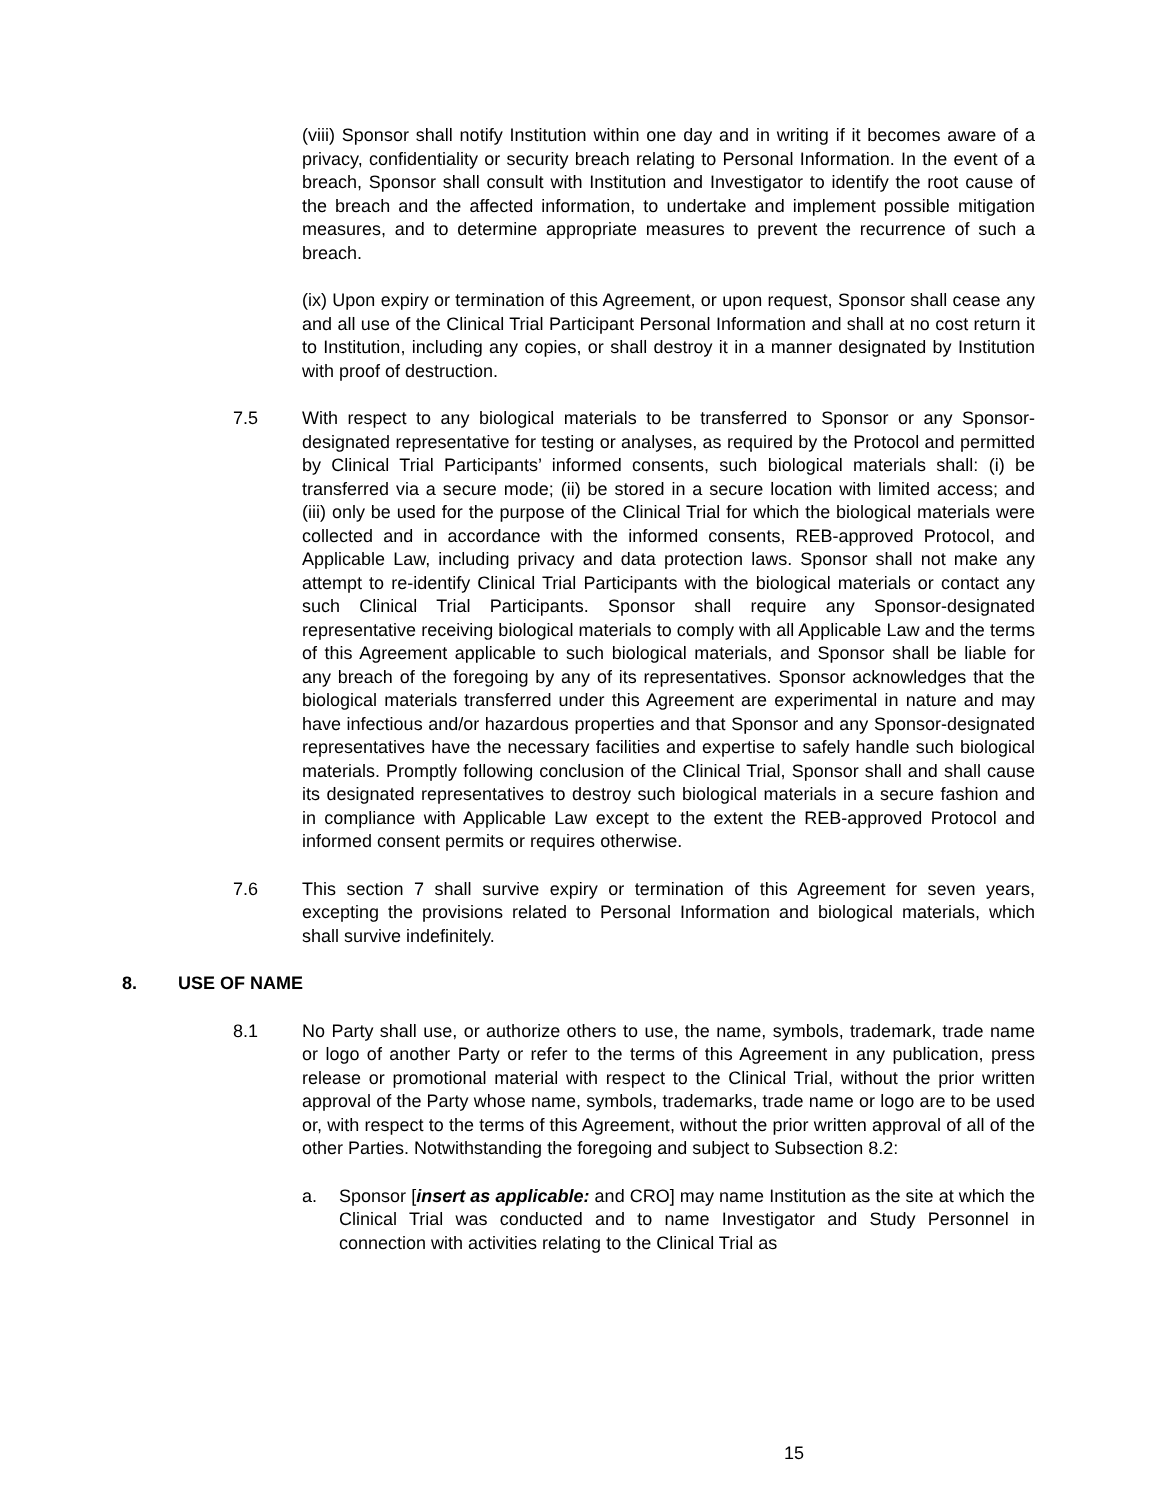(viii) Sponsor shall notify Institution within one day and in writing if it becomes aware of a privacy, confidentiality or security breach relating to Personal Information. In the event of a breach, Sponsor shall consult with Institution and Investigator to identify the root cause of the breach and the affected information, to undertake and implement possible mitigation measures, and to determine appropriate measures to prevent the recurrence of such a breach.
(ix) Upon expiry or termination of this Agreement, or upon request, Sponsor shall cease any and all use of the Clinical Trial Participant Personal Information and shall at no cost return it to Institution, including any copies, or shall destroy it in a manner designated by Institution with proof of destruction.
7.5 With respect to any biological materials to be transferred to Sponsor or any Sponsor-designated representative for testing or analyses, as required by the Protocol and permitted by Clinical Trial Participants’ informed consents, such biological materials shall: (i) be transferred via a secure mode; (ii) be stored in a secure location with limited access; and (iii) only be used for the purpose of the Clinical Trial for which the biological materials were collected and in accordance with the informed consents, REB-approved Protocol, and Applicable Law, including privacy and data protection laws. Sponsor shall not make any attempt to re-identify Clinical Trial Participants with the biological materials or contact any such Clinical Trial Participants. Sponsor shall require any Sponsor-designated representative receiving biological materials to comply with all Applicable Law and the terms of this Agreement applicable to such biological materials, and Sponsor shall be liable for any breach of the foregoing by any of its representatives. Sponsor acknowledges that the biological materials transferred under this Agreement are experimental in nature and may have infectious and/or hazardous properties and that Sponsor and any Sponsor-designated representatives have the necessary facilities and expertise to safely handle such biological materials. Promptly following conclusion of the Clinical Trial, Sponsor shall and shall cause its designated representatives to destroy such biological materials in a secure fashion and in compliance with Applicable Law except to the extent the REB-approved Protocol and informed consent permits or requires otherwise.
7.6 This section 7 shall survive expiry or termination of this Agreement for seven years, excepting the provisions related to Personal Information and biological materials, which shall survive indefinitely.
8. USE OF NAME
8.1 No Party shall use, or authorize others to use, the name, symbols, trademark, trade name or logo of another Party or refer to the terms of this Agreement in any publication, press release or promotional material with respect to the Clinical Trial, without the prior written approval of the Party whose name, symbols, trademarks, trade name or logo are to be used or, with respect to the terms of this Agreement, without the prior written approval of all of the other Parties. Notwithstanding the foregoing and subject to Subsection 8.2:
a. Sponsor [insert as applicable: and CRO] may name Institution as the site at which the Clinical Trial was conducted and to name Investigator and Study Personnel in connection with activities relating to the Clinical Trial as
15